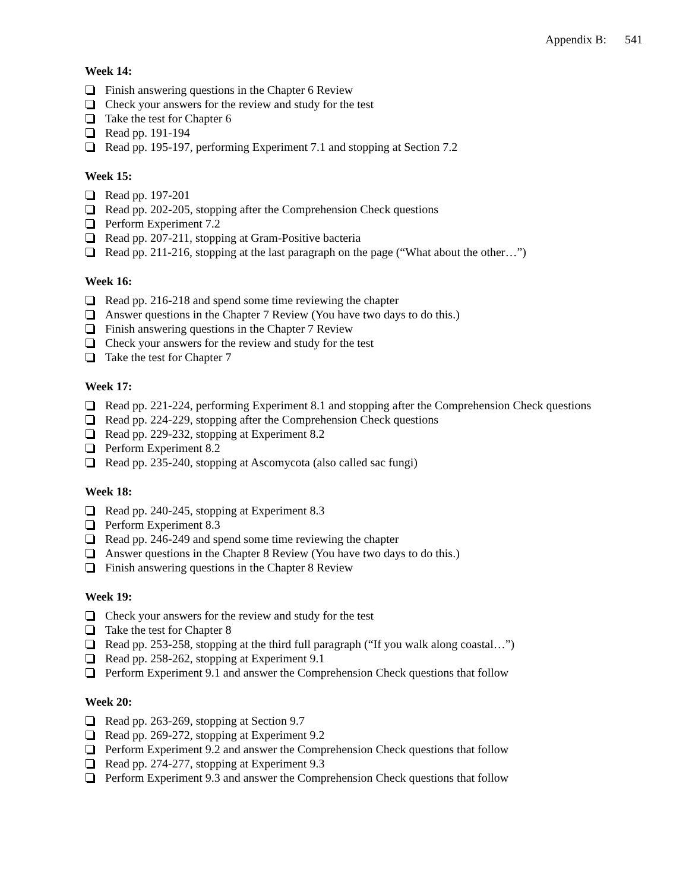Appendix B: 541
Week 14:
Finish answering questions in the Chapter 6 Review
Check your answers for the review and study for the test
Take the test for Chapter 6
Read pp. 191-194
Read pp. 195-197, performing Experiment 7.1 and stopping at Section 7.2
Week 15:
Read pp. 197-201
Read pp. 202-205, stopping after the Comprehension Check questions
Perform Experiment 7.2
Read pp. 207-211, stopping at Gram-Positive bacteria
Read pp. 211-216, stopping at the last paragraph on the page (“What about the other…”)
Week 16:
Read pp. 216-218 and spend some time reviewing the chapter
Answer questions in the Chapter 7 Review (You have two days to do this.)
Finish answering questions in the Chapter 7 Review
Check your answers for the review and study for the test
Take the test for Chapter 7
Week 17:
Read pp. 221-224, performing Experiment 8.1 and stopping after the Comprehension Check questions
Read pp. 224-229, stopping after the Comprehension Check questions
Read pp. 229-232, stopping at Experiment 8.2
Perform Experiment 8.2
Read pp. 235-240, stopping at Ascomycota (also called sac fungi)
Week 18:
Read pp. 240-245, stopping at Experiment 8.3
Perform Experiment 8.3
Read pp. 246-249 and spend some time reviewing the chapter
Answer questions in the Chapter 8 Review (You have two days to do this.)
Finish answering questions in the Chapter 8 Review
Week 19:
Check your answers for the review and study for the test
Take the test for Chapter 8
Read pp. 253-258, stopping at the third full paragraph (“If you walk along coastal…”)
Read pp. 258-262, stopping at Experiment 9.1
Perform Experiment 9.1 and answer the Comprehension Check questions that follow
Week 20:
Read pp. 263-269, stopping at Section 9.7
Read pp. 269-272, stopping at Experiment 9.2
Perform Experiment 9.2 and answer the Comprehension Check questions that follow
Read pp. 274-277, stopping at Experiment 9.3
Perform Experiment 9.3 and answer the Comprehension Check questions that follow